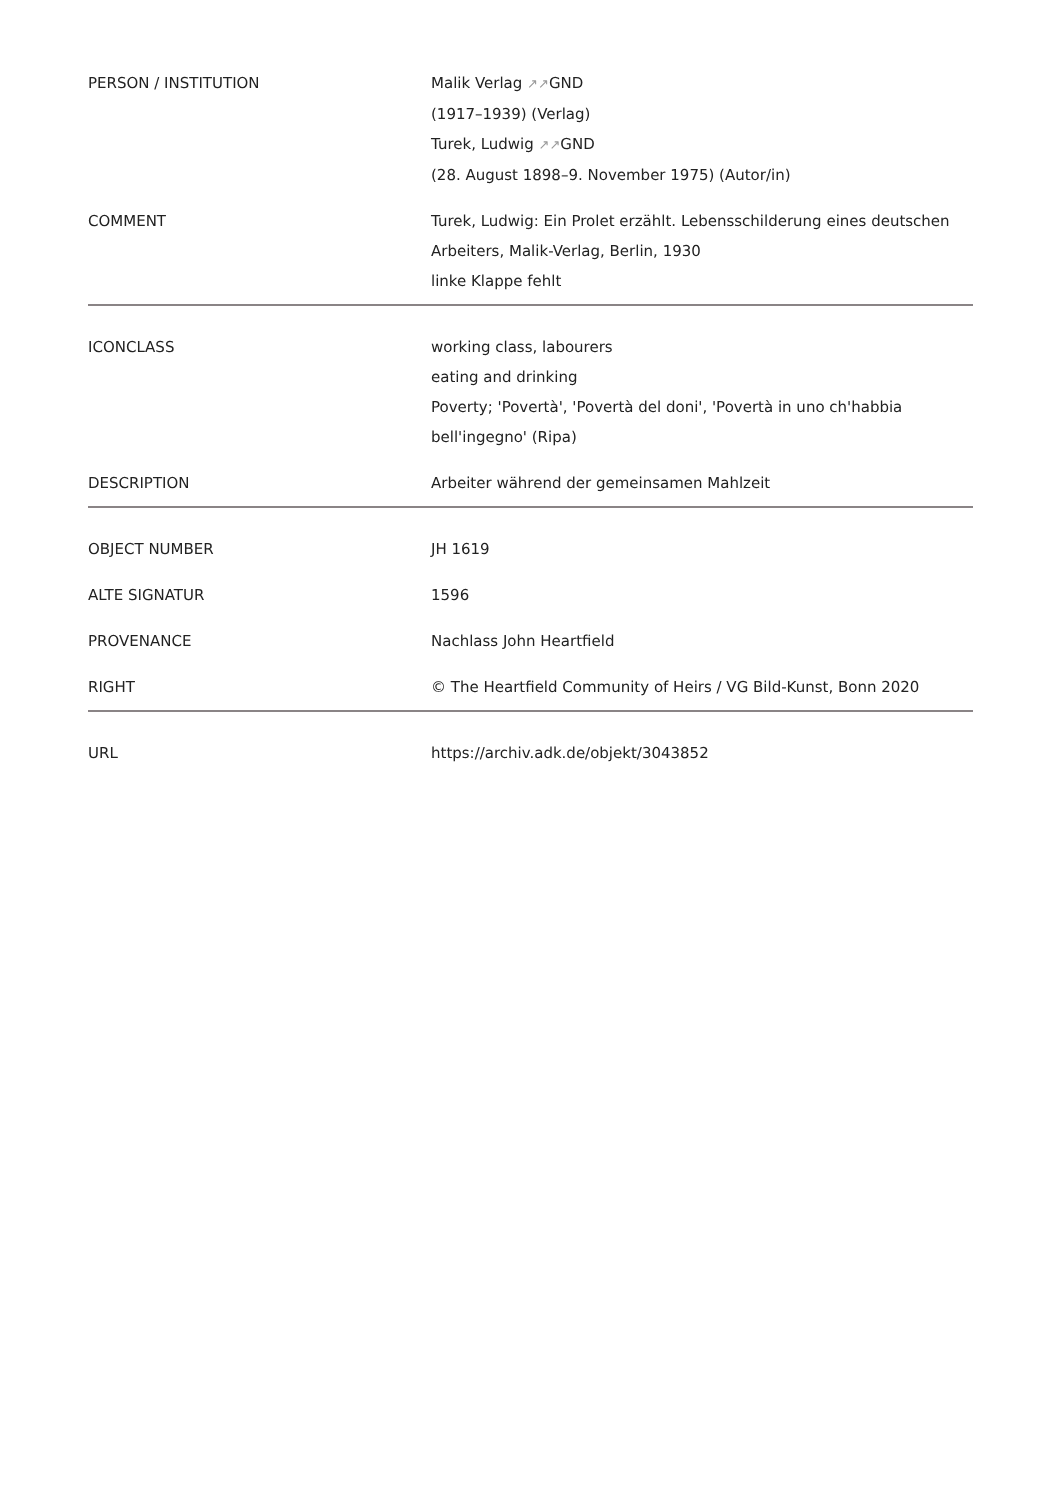| PERSON / INSTITUTION | Malik Verlag ↗↗ GND (1917–1939) (Verlag) Turek, Ludwig ↗↗ GND (28. August 1898–9. November 1975) (Autor/in) |
| COMMENT | Turek, Ludwig: Ein Prolet erzählt. Lebensschilderung eines deutschen Arbeiters, Malik-Verlag, Berlin, 1930 linke Klappe fehlt |
| ICONCLASS | working class, labourers eating and drinking Poverty; 'Povertà', 'Povertà del doni', 'Povertà in uno ch'habbia bell'ingegno' (Ripa) |
| DESCRIPTION | Arbeiter während der gemeinsamen Mahlzeit |
| OBJECT NUMBER | JH 1619 |
| ALTE SIGNATUR | 1596 |
| PROVENANCE | Nachlass John Heartfield |
| RIGHT | © The Heartfield Community of Heirs / VG Bild-Kunst, Bonn 2020 |
| URL | https://archiv.adk.de/objekt/3043852 |